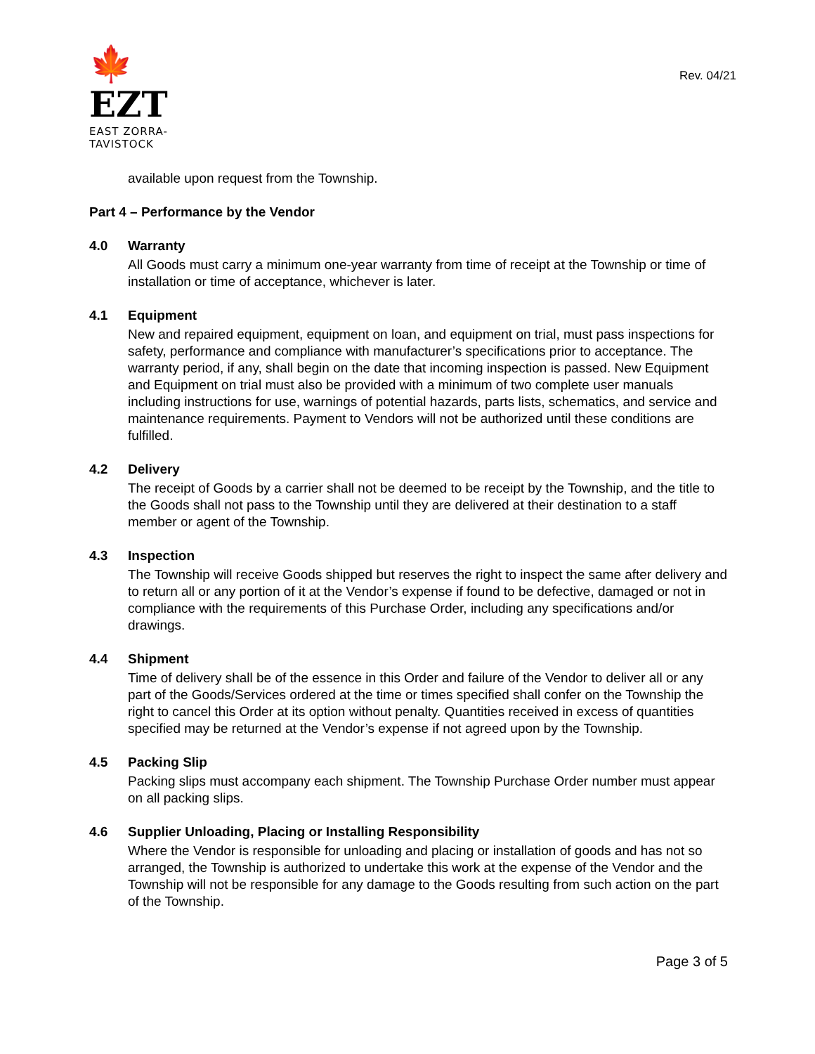🍁 EZT
EAST ZORRA-TAVISTOCK
Rev. 04/21
available upon request from the Township.
Part 4 – Performance by the Vendor
4.0 Warranty
All Goods must carry a minimum one-year warranty from time of receipt at the Township or time of installation or time of acceptance, whichever is later.
4.1 Equipment
New and repaired equipment, equipment on loan, and equipment on trial, must pass inspections for safety, performance and compliance with manufacturer’s specifications prior to acceptance. The warranty period, if any, shall begin on the date that incoming inspection is passed. New Equipment and Equipment on trial must also be provided with a minimum of two complete user manuals including instructions for use, warnings of potential hazards, parts lists, schematics, and service and maintenance requirements. Payment to Vendors will not be authorized until these conditions are fulfilled.
4.2 Delivery
The receipt of Goods by a carrier shall not be deemed to be receipt by the Township, and the title to the Goods shall not pass to the Township until they are delivered at their destination to a staff member or agent of the Township.
4.3 Inspection
The Township will receive Goods shipped but reserves the right to inspect the same after delivery and to return all or any portion of it at the Vendor’s expense if found to be defective, damaged or not in compliance with the requirements of this Purchase Order, including any specifications and/or drawings.
4.4 Shipment
Time of delivery shall be of the essence in this Order and failure of the Vendor to deliver all or any part of the Goods/Services ordered at the time or times specified shall confer on the Township the right to cancel this Order at its option without penalty. Quantities received in excess of quantities specified may be returned at the Vendor’s expense if not agreed upon by the Township.
4.5 Packing Slip
Packing slips must accompany each shipment. The Township Purchase Order number must appear on all packing slips.
4.6 Supplier Unloading, Placing or Installing Responsibility
Where the Vendor is responsible for unloading and placing or installation of goods and has not so arranged, the Township is authorized to undertake this work at the expense of the Vendor and the Township will not be responsible for any damage to the Goods resulting from such action on the part of the Township.
Page 3 of 5